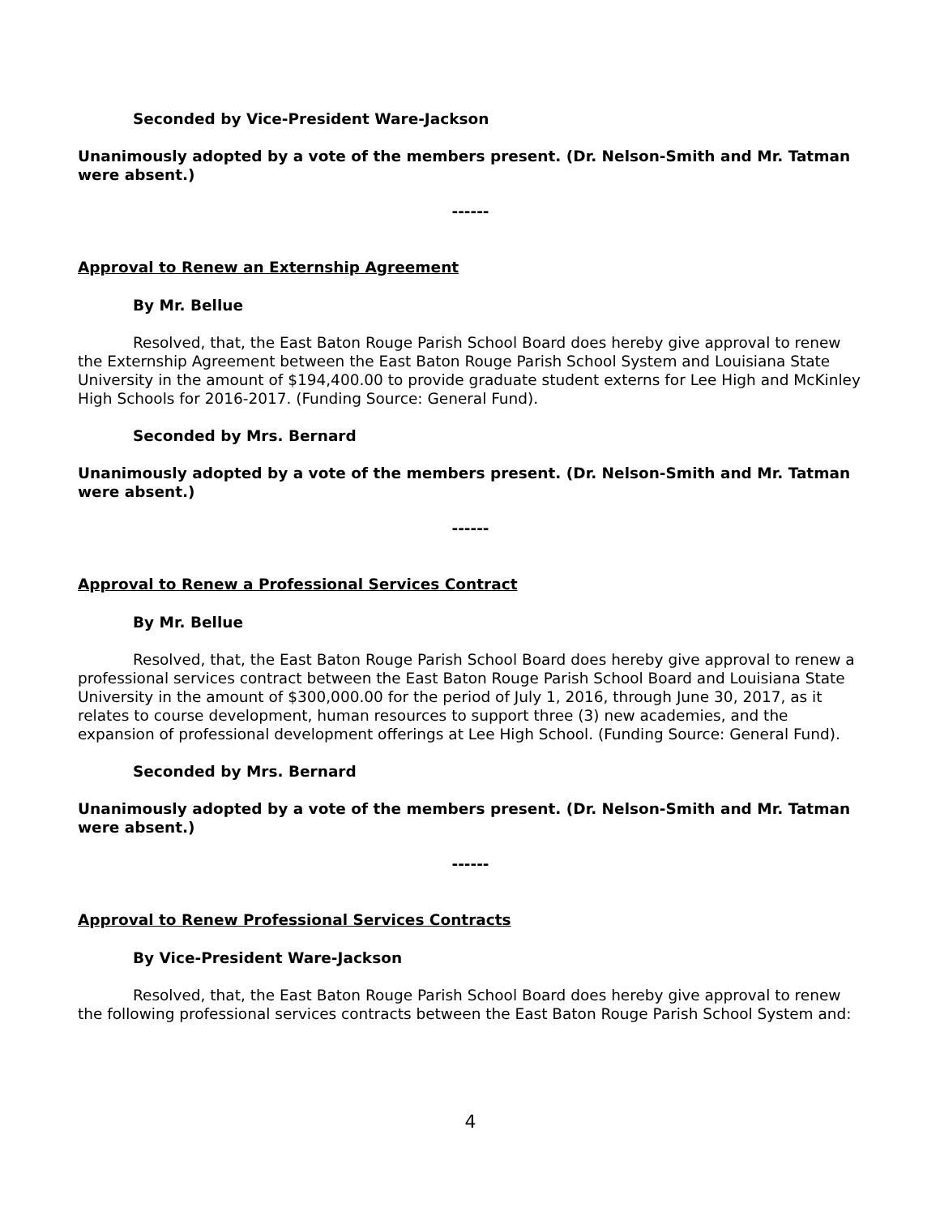Seconded by Vice-President Ware-Jackson
Unanimously adopted by a vote of the members present. (Dr. Nelson-Smith and Mr. Tatman were absent.)
------
Approval to Renew an Externship Agreement
By Mr. Bellue
Resolved, that, the East Baton Rouge Parish School Board does hereby give approval to renew the Externship Agreement between the East Baton Rouge Parish School System and Louisiana State University in the amount of $194,400.00 to provide graduate student externs for Lee High and McKinley High Schools for 2016-2017. (Funding Source: General Fund).
Seconded by Mrs. Bernard
Unanimously adopted by a vote of the members present. (Dr. Nelson-Smith and Mr. Tatman were absent.)
------
Approval to Renew a Professional Services Contract
By Mr. Bellue
Resolved, that, the East Baton Rouge Parish School Board does hereby give approval to renew a professional services contract between the East Baton Rouge Parish School Board and Louisiana State University in the amount of $300,000.00 for the period of July 1, 2016, through June 30, 2017, as it relates to course development, human resources to support three (3) new academies, and the expansion of professional development offerings at Lee High School. (Funding Source: General Fund).
Seconded by Mrs. Bernard
Unanimously adopted by a vote of the members present. (Dr. Nelson-Smith and Mr. Tatman were absent.)
------
Approval to Renew Professional Services Contracts
By Vice-President Ware-Jackson
Resolved, that, the East Baton Rouge Parish School Board does hereby give approval to renew the following professional services contracts between the East Baton Rouge Parish School System and:
4